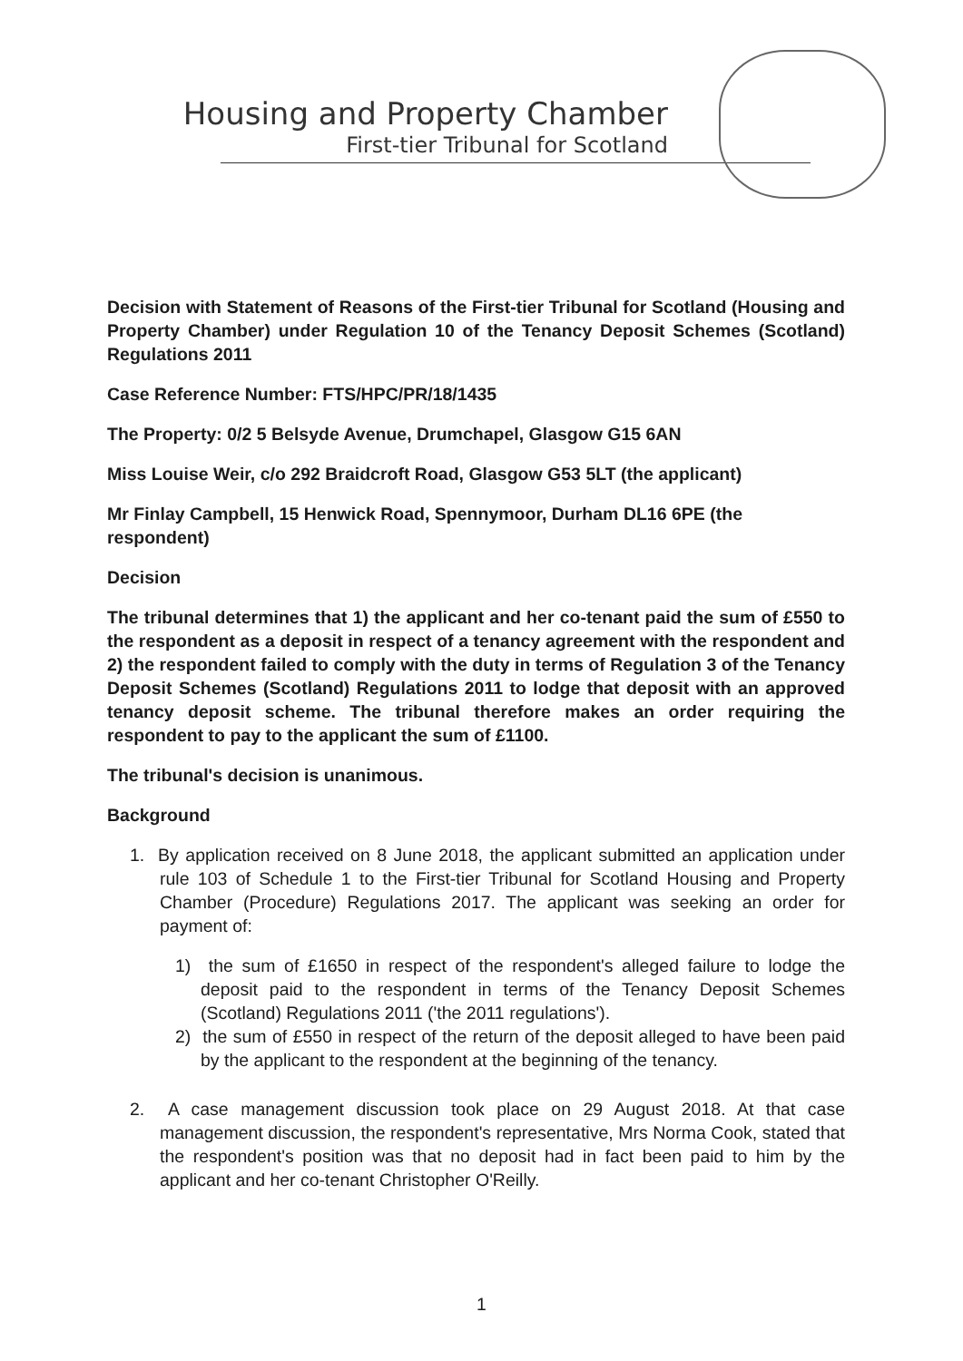Housing and Property Chamber
First-tier Tribunal for Scotland
Decision with Statement of Reasons of the First-tier Tribunal for Scotland (Housing and Property Chamber) under Regulation 10 of the Tenancy Deposit Schemes (Scotland) Regulations 2011
Case Reference Number: FTS/HPC/PR/18/1435
The Property: 0/2 5 Belsyde Avenue, Drumchapel, Glasgow G15 6AN
Miss Louise Weir, c/o 292 Braidcroft Road, Glasgow G53 5LT (the applicant)
Mr Finlay Campbell, 15 Henwick Road, Spennymoor, Durham DL16 6PE (the respondent)
Decision
The tribunal determines that 1) the applicant and her co-tenant paid the sum of £550 to the respondent as a deposit in respect of a tenancy agreement with the respondent and 2) the respondent failed to comply with the duty in terms of Regulation 3 of the Tenancy Deposit Schemes (Scotland) Regulations 2011 to lodge that deposit with an approved tenancy deposit scheme. The tribunal therefore makes an order requiring the respondent to pay to the applicant the sum of £1100.
The tribunal's decision is unanimous.
Background
1. By application received on 8 June 2018, the applicant submitted an application under rule 103 of Schedule 1 to the First-tier Tribunal for Scotland Housing and Property Chamber (Procedure) Regulations 2017. The applicant was seeking an order for payment of:
1) the sum of £1650 in respect of the respondent's alleged failure to lodge the deposit paid to the respondent in terms of the Tenancy Deposit Schemes (Scotland) Regulations 2011 ('the 2011 regulations').
2) the sum of £550 in respect of the return of the deposit alleged to have been paid by the applicant to the respondent at the beginning of the tenancy.
2. A case management discussion took place on 29 August 2018. At that case management discussion, the respondent's representative, Mrs Norma Cook, stated that the respondent's position was that no deposit had in fact been paid to him by the applicant and her co-tenant Christopher O'Reilly.
1